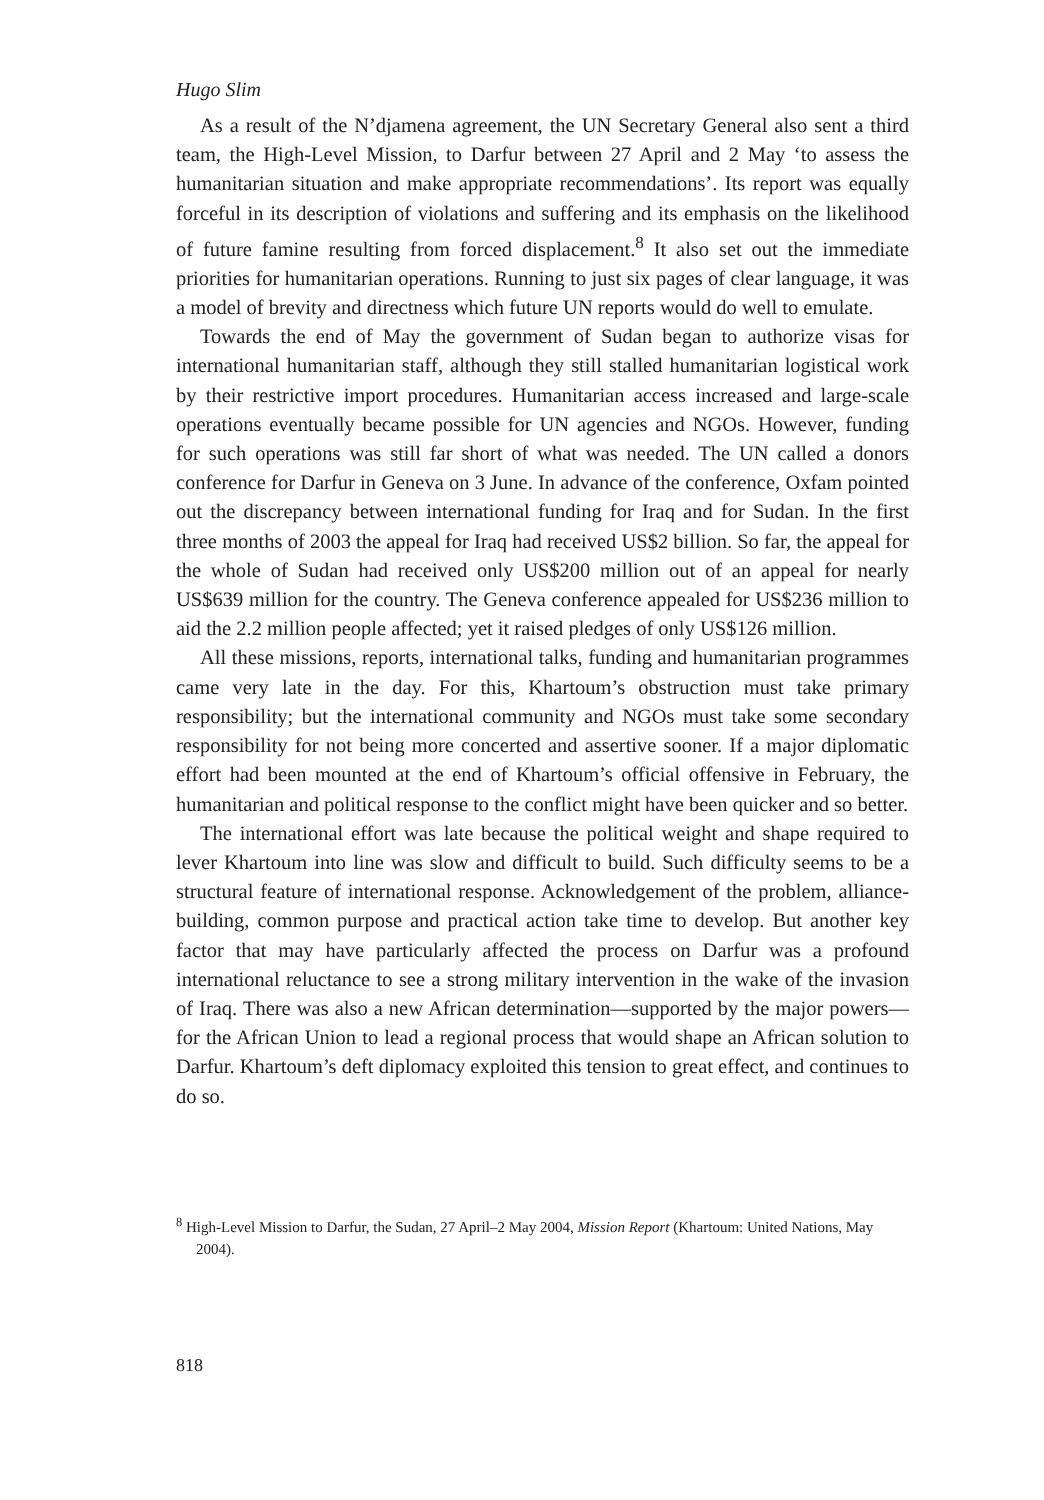Hugo Slim
As a result of the N’djamena agreement, the UN Secretary General also sent a third team, the High-Level Mission, to Darfur between 27 April and 2 May ‘to assess the humanitarian situation and make appropriate recommendations’. Its report was equally forceful in its description of violations and suffering and its emphasis on the likelihood of future famine resulting from forced displacement.<sup>8</sup> It also set out the immediate priorities for humanitarian operations. Running to just six pages of clear language, it was a model of brevity and directness which future UN reports would do well to emulate.
Towards the end of May the government of Sudan began to authorize visas for international humanitarian staff, although they still stalled humanitarian logistical work by their restrictive import procedures. Humanitarian access increased and large-scale operations eventually became possible for UN agencies and NGOs. However, funding for such operations was still far short of what was needed. The UN called a donors conference for Darfur in Geneva on 3 June. In advance of the conference, Oxfam pointed out the discrepancy between international funding for Iraq and for Sudan. In the first three months of 2003 the appeal for Iraq had received US$2 billion. So far, the appeal for the whole of Sudan had received only US$200 million out of an appeal for nearly US$639 million for the country. The Geneva conference appealed for US$236 million to aid the 2.2 million people affected; yet it raised pledges of only US$126 million.
All these missions, reports, international talks, funding and humanitarian programmes came very late in the day. For this, Khartoum’s obstruction must take primary responsibility; but the international community and NGOs must take some secondary responsibility for not being more concerted and assertive sooner. If a major diplomatic effort had been mounted at the end of Khartoum’s official offensive in February, the humanitarian and political response to the conflict might have been quicker and so better.
The international effort was late because the political weight and shape required to lever Khartoum into line was slow and difficult to build. Such difficulty seems to be a structural feature of international response. Acknowledgement of the problem, alliance-building, common purpose and practical action take time to develop. But another key factor that may have particularly affected the process on Darfur was a profound international reluctance to see a strong military intervention in the wake of the invasion of Iraq. There was also a new African determination—supported by the major powers—for the African Union to lead a regional process that would shape an African solution to Darfur. Khartoum’s deft diplomacy exploited this tension to great effect, and continues to do so.
<sup>8</sup> High-Level Mission to Darfur, the Sudan, 27 April–2 May 2004, Mission Report (Khartoum: United Nations, May 2004).
818